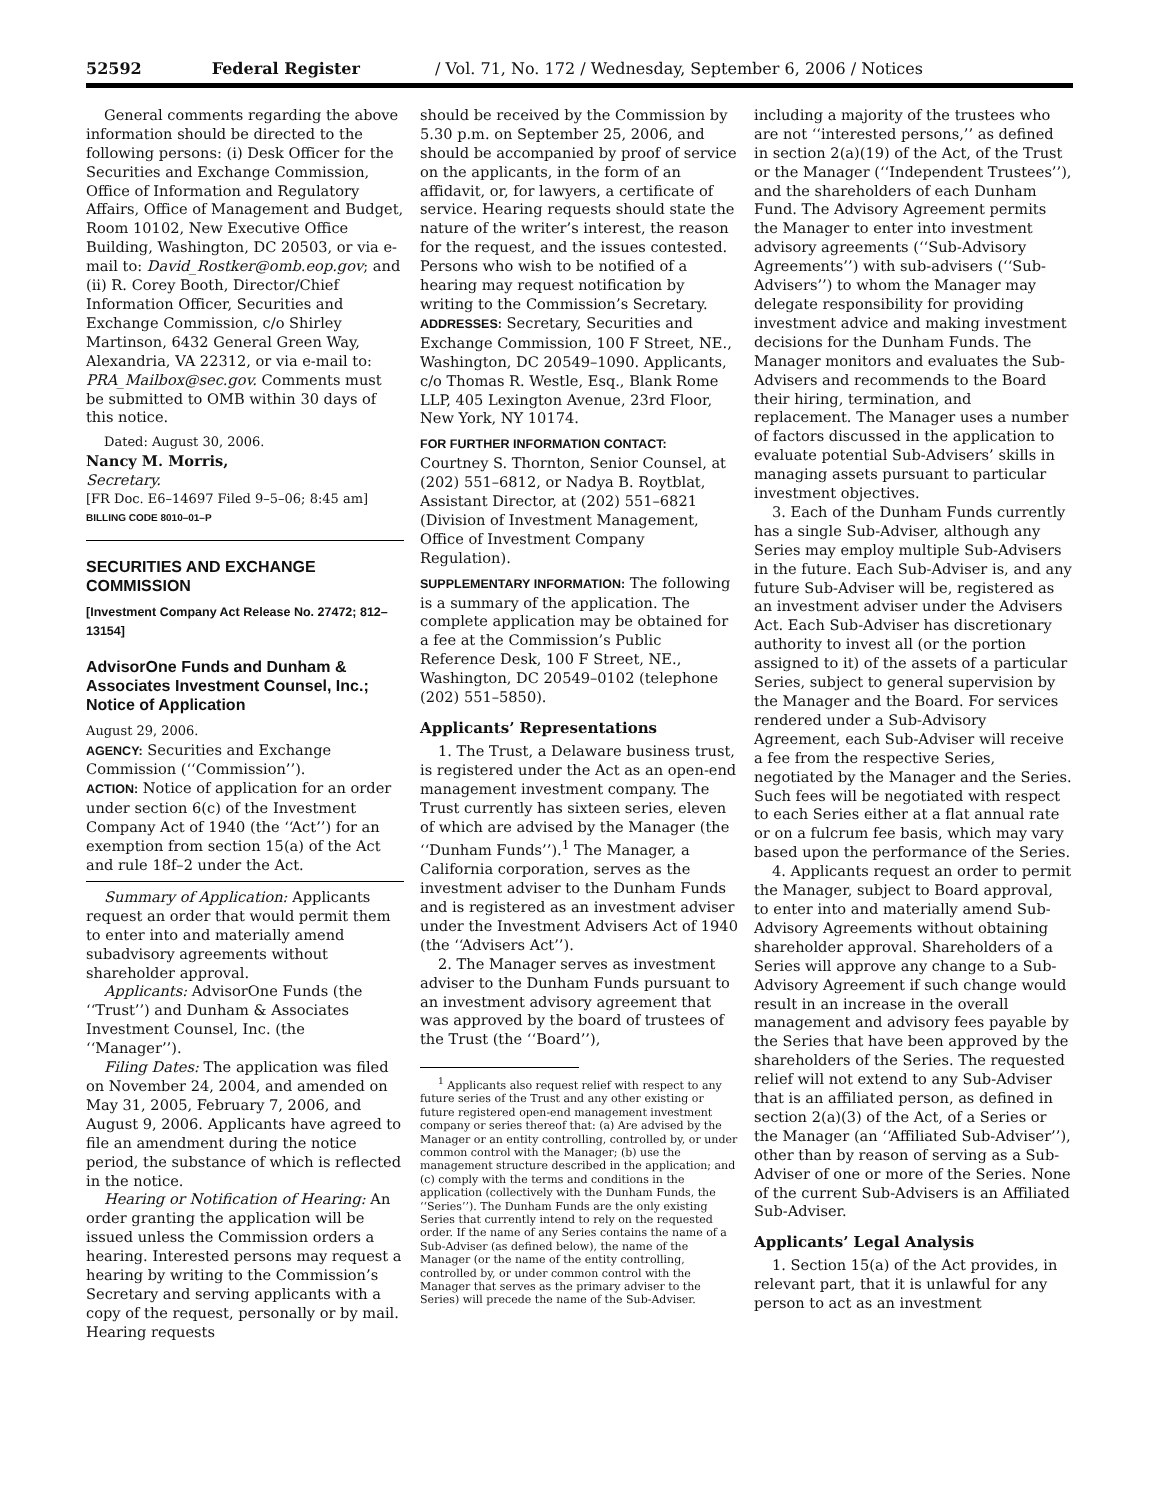52592 Federal Register / Vol. 71, No. 172 / Wednesday, September 6, 2006 / Notices
General comments regarding the above information should be directed to the following persons: (i) Desk Officer for the Securities and Exchange Commission, Office of Information and Regulatory Affairs, Office of Management and Budget, Room 10102, New Executive Office Building, Washington, DC 20503, or via e-mail to: David_Rostker@omb.eop.gov; and (ii) R. Corey Booth, Director/Chief Information Officer, Securities and Exchange Commission, c/o Shirley Martinson, 6432 General Green Way, Alexandria, VA 22312, or via e-mail to: PRA_Mailbox@sec.gov. Comments must be submitted to OMB within 30 days of this notice.
Dated: August 30, 2006.
Nancy M. Morris,
Secretary.
[FR Doc. E6–14697 Filed 9–5–06; 8:45 am]
BILLING CODE 8010–01–P
SECURITIES AND EXCHANGE COMMISSION
[Investment Company Act Release No. 27472; 812–13154]
AdvisorOne Funds and Dunham & Associates Investment Counsel, Inc.; Notice of Application
August 29, 2006.
AGENCY: Securities and Exchange Commission (‘‘Commission’’).
ACTION: Notice of application for an order under section 6(c) of the Investment Company Act of 1940 (the ‘‘Act’’) for an exemption from section 15(a) of the Act and rule 18f–2 under the Act.
Summary of Application: Applicants request an order that would permit them to enter into and materially amend subadvisory agreements without shareholder approval.
Applicants: AdvisorOne Funds (the ‘‘Trust’’) and Dunham & Associates Investment Counsel, Inc. (the ‘‘Manager’’).
Filing Dates: The application was filed on November 24, 2004, and amended on May 31, 2005, February 7, 2006, and August 9, 2006. Applicants have agreed to file an amendment during the notice period, the substance of which is reflected in the notice.
Hearing or Notification of Hearing: An order granting the application will be issued unless the Commission orders a hearing. Interested persons may request a hearing by writing to the Commission’s Secretary and serving applicants with a copy of the request, personally or by mail. Hearing requests
should be received by the Commission by 5.30 p.m. on September 25, 2006, and should be accompanied by proof of service on the applicants, in the form of an affidavit, or, for lawyers, a certificate of service. Hearing requests should state the nature of the writer’s interest, the reason for the request, and the issues contested. Persons who wish to be notified of a hearing may request notification by writing to the Commission’s Secretary.
ADDRESSES: Secretary, Securities and Exchange Commission, 100 F Street, NE., Washington, DC 20549–1090. Applicants, c/o Thomas R. Westle, Esq., Blank Rome LLP, 405 Lexington Avenue, 23rd Floor, New York, NY 10174.
FOR FURTHER INFORMATION CONTACT: Courtney S. Thornton, Senior Counsel, at (202) 551–6812, or Nadya B. Roytblat, Assistant Director, at (202) 551–6821 (Division of Investment Management, Office of Investment Company Regulation).
SUPPLEMENTARY INFORMATION: The following is a summary of the application. The complete application may be obtained for a fee at the Commission’s Public Reference Desk, 100 F Street, NE., Washington, DC 20549–0102 (telephone (202) 551–5850).
Applicants’ Representations
1. The Trust, a Delaware business trust, is registered under the Act as an open-end management investment company. The Trust currently has sixteen series, eleven of which are advised by the Manager (the ‘‘Dunham Funds’’).<sup>1</sup> The Manager, a California corporation, serves as the investment adviser to the Dunham Funds and is registered as an investment adviser under the Investment Advisers Act of 1940 (the ‘‘Advisers Act’’).
2. The Manager serves as investment adviser to the Dunham Funds pursuant to an investment advisory agreement that was approved by the board of trustees of the Trust (the ‘‘Board’’),
<sup>1</sup> Applicants also request relief with respect to any future series of the Trust and any other existing or future registered open-end management investment company or series thereof that: (a) Are advised by the Manager or an entity controlling, controlled by, or under common control with the Manager; (b) use the management structure described in the application; and (c) comply with the terms and conditions in the application (collectively with the Dunham Funds, the ‘‘Series’’). The Dunham Funds are the only existing Series that currently intend to rely on the requested order. If the name of any Series contains the name of a Sub-Adviser (as defined below), the name of the Manager (or the name of the entity controlling, controlled by, or under common control with the Manager that serves as the primary adviser to the Series) will precede the name of the Sub-Adviser.
including a majority of the trustees who are not ‘‘interested persons,’’ as defined in section 2(a)(19) of the Act, of the Trust or the Manager (‘‘Independent Trustees’’), and the shareholders of each Dunham Fund. The Advisory Agreement permits the Manager to enter into investment advisory agreements (‘‘Sub-Advisory Agreements’’) with sub-advisers (‘‘Sub-Advisers’’) to whom the Manager may delegate responsibility for providing investment advice and making investment decisions for the Dunham Funds. The Manager monitors and evaluates the Sub-Advisers and recommends to the Board their hiring, termination, and replacement. The Manager uses a number of factors discussed in the application to evaluate potential Sub-Advisers’ skills in managing assets pursuant to particular investment objectives.
3. Each of the Dunham Funds currently has a single Sub-Adviser, although any Series may employ multiple Sub-Advisers in the future. Each Sub-Adviser is, and any future Sub-Adviser will be, registered as an investment adviser under the Advisers Act. Each Sub-Adviser has discretionary authority to invest all (or the portion assigned to it) of the assets of a particular Series, subject to general supervision by the Manager and the Board. For services rendered under a Sub-Advisory Agreement, each Sub-Adviser will receive a fee from the respective Series, negotiated by the Manager and the Series. Such fees will be negotiated with respect to each Series either at a flat annual rate or on a fulcrum fee basis, which may vary based upon the performance of the Series.
4. Applicants request an order to permit the Manager, subject to Board approval, to enter into and materially amend Sub-Advisory Agreements without obtaining shareholder approval. Shareholders of a Series will approve any change to a Sub-Advisory Agreement if such change would result in an increase in the overall management and advisory fees payable by the Series that have been approved by the shareholders of the Series. The requested relief will not extend to any Sub-Adviser that is an affiliated person, as defined in section 2(a)(3) of the Act, of a Series or the Manager (an ‘‘Affiliated Sub-Adviser’’), other than by reason of serving as a Sub-Adviser of one or more of the Series. None of the current Sub-Advisers is an Affiliated Sub-Adviser.
Applicants’ Legal Analysis
1. Section 15(a) of the Act provides, in relevant part, that it is unlawful for any person to act as an investment